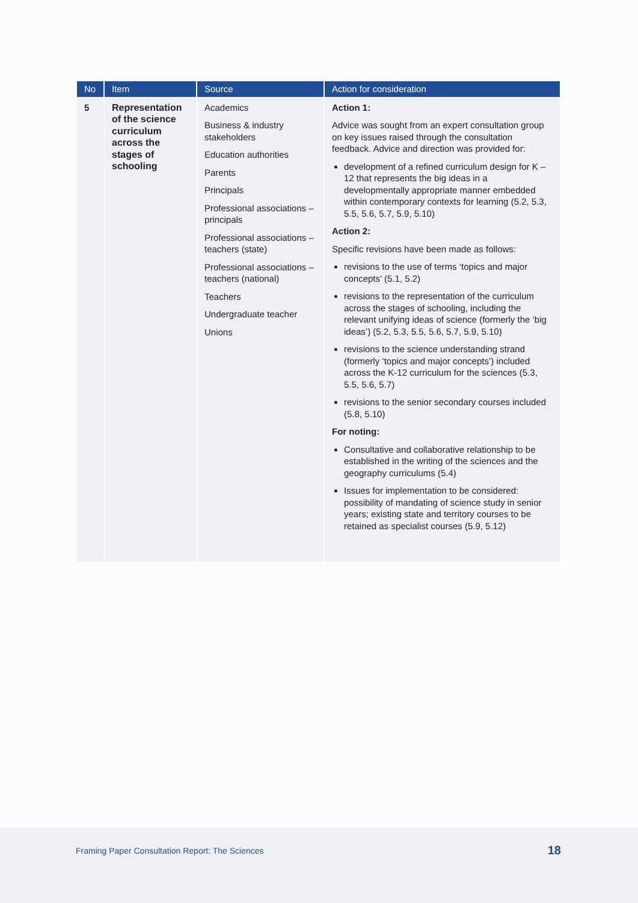| No | Item | Source | Action for consideration |
| --- | --- | --- | --- |
| 5 | Representation of the science curriculum across the stages of schooling | Academics Business & industry stakeholders Education authorities Parents Principals Professional associations – principals Professional associations – teachers (state) Professional associations – teachers (national) Teachers Undergraduate teacher Unions | Action 1: Advice was sought from an expert consultation group on key issues raised through the consultation feedback. Advice and direction was provided for: development of a refined curriculum design for K – 12 that represents the big ideas in a developmentally appropriate manner embedded within contemporary contexts for learning (5.2, 5.3, 5.5, 5.6, 5.7, 5.9, 5.10) Action 2: Specific revisions have been made as follows: revisions to the use of terms ‘topics and major concepts’ (5.1, 5.2) revisions to the representation of the curriculum across the stages of schooling, including the relevant unifying ideas of science (formerly the ‘big ideas’) (5.2, 5.3, 5.5, 5.6, 5.7, 5.9, 5.10) revisions to the science understanding strand (formerly ‘topics and major concepts’) included across the K-12 curriculum for the sciences (5.3, 5.5, 5.6, 5.7) revisions to the senior secondary courses included (5.8, 5.10) For noting: Consultative and collaborative relationship to be established in the writing of the sciences and the geography curriculums (5.4) Issues for implementation to be considered: possibility of mandating of science study in senior years; existing state and territory courses to be retained as specialist courses (5.9, 5.12) |
Framing Paper Consultation Report: The Sciences 18